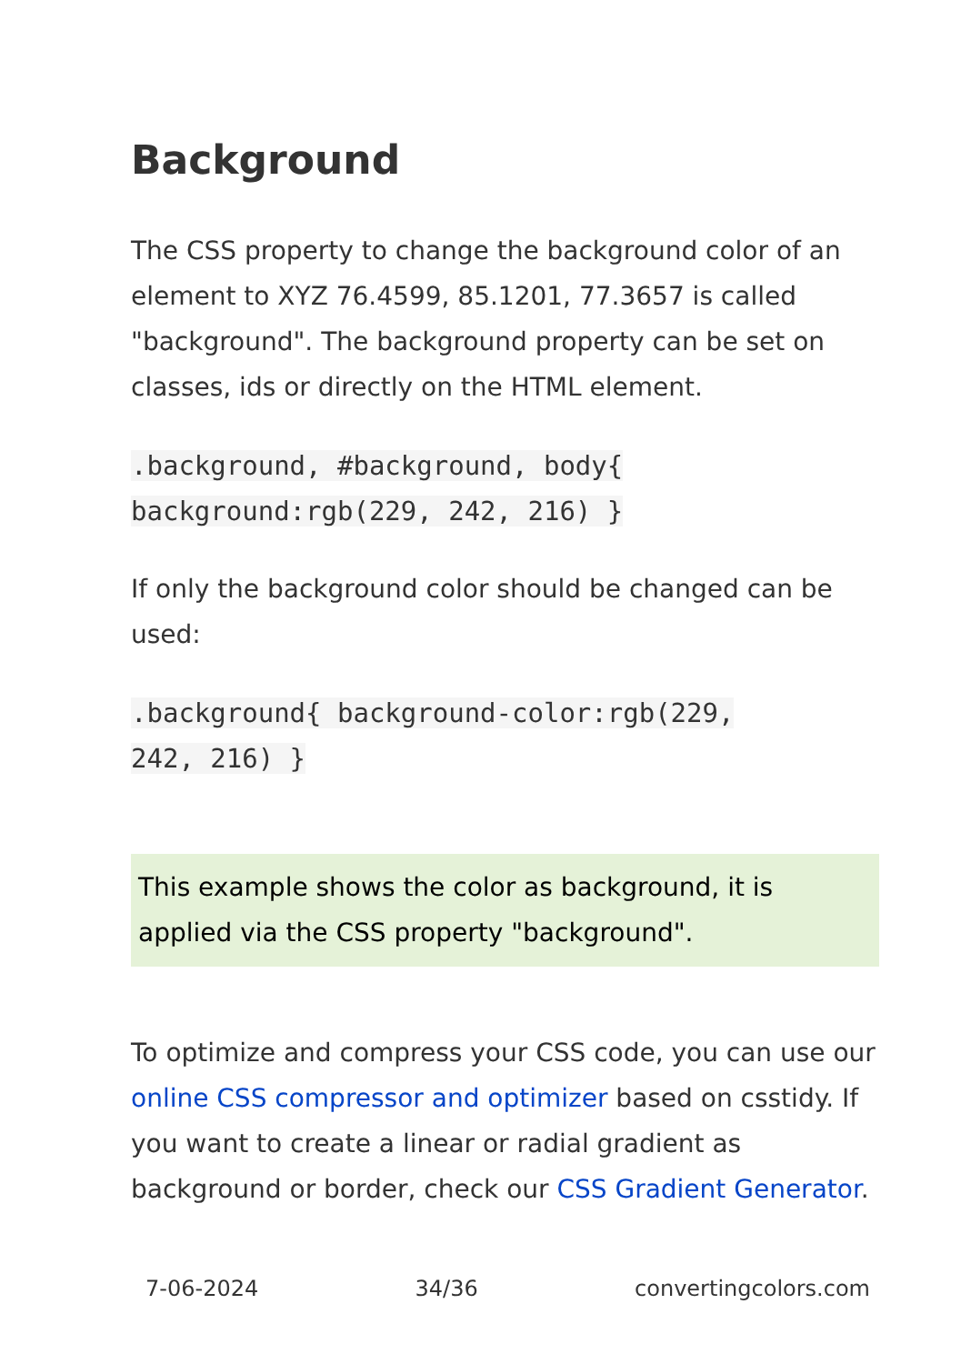Background
The CSS property to change the background color of an element to XYZ 76.4599, 85.1201, 77.3657 is called "background". The background property can be set on classes, ids or directly on the HTML element.
.background, #background, body{
background:rgb(229, 242, 216) }
If only the background color should be changed can be used:
.background{ background-color:rgb(229,
242, 216) }
This example shows the color as background, it is applied via the CSS property "background".
To optimize and compress your CSS code, you can use our online CSS compressor and optimizer based on csstidy. If you want to create a linear or radial gradient as background or border, check our CSS Gradient Generator.
7-06-2024 34/36 convertingcolors.com